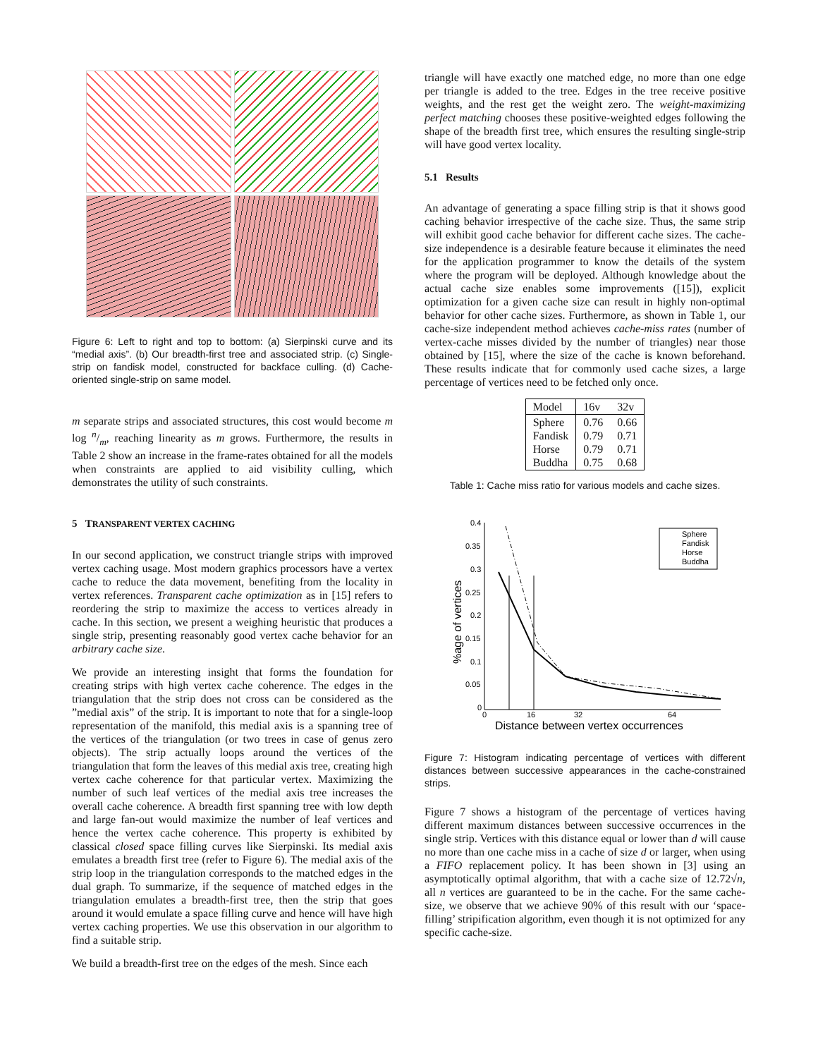Figure 6: Left to right and top to bottom: (a) Sierpinski curve and its “medial axis”. (b) Our breadth-first tree and associated strip. (c) Single-strip on fandisk model, constructed for backface culling. (d) Cache-oriented single-strip on same model.
m separate strips and associated structures, this cost would become m log n/m, reaching linearity as m grows. Furthermore, the results in Table 2 show an increase in the frame-rates obtained for all the models when constraints are applied to aid visibility culling, which demonstrates the utility of such constraints.
5 TRANSPARENT VERTEX CACHING
In our second application, we construct triangle strips with improved vertex caching usage. Most modern graphics processors have a vertex cache to reduce the data movement, benefiting from the locality in vertex references. Transparent cache optimization as in [15] refers to reordering the strip to maximize the access to vertices already in cache. In this section, we present a weighing heuristic that produces a single strip, presenting reasonably good vertex cache behavior for an arbitrary cache size.
We provide an interesting insight that forms the foundation for creating strips with high vertex cache coherence. The edges in the triangulation that the strip does not cross can be considered as the ”medial axis” of the strip. It is important to note that for a single-loop representation of the manifold, this medial axis is a spanning tree of the vertices of the triangulation (or two trees in case of genus zero objects). The strip actually loops around the vertices of the triangulation that form the leaves of this medial axis tree, creating high vertex cache coherence for that particular vertex. Maximizing the number of such leaf vertices of the medial axis tree increases the overall cache coherence. A breadth first spanning tree with low depth and large fan-out would maximize the number of leaf vertices and hence the vertex cache coherence. This property is exhibited by classical closed space filling curves like Sierpinski. Its medial axis emulates a breadth first tree (refer to Figure 6). The medial axis of the strip loop in the triangulation corresponds to the matched edges in the dual graph. To summarize, if the sequence of matched edges in the triangulation emulates a breadth-first tree, then the strip that goes around it would emulate a space filling curve and hence will have high vertex caching properties. We use this observation in our algorithm to find a suitable strip.
We build a breadth-first tree on the edges of the mesh. Since each
triangle will have exactly one matched edge, no more than one edge per triangle is added to the tree. Edges in the tree receive positive weights, and the rest get the weight zero. The weight-maximizing perfect matching chooses these positive-weighted edges following the shape of the breadth first tree, which ensures the resulting single-strip will have good vertex locality.
5.1 Results
An advantage of generating a space filling strip is that it shows good caching behavior irrespective of the cache size. Thus, the same strip will exhibit good cache behavior for different cache sizes. The cache-size independence is a desirable feature because it eliminates the need for the application programmer to know the details of the system where the program will be deployed. Although knowledge about the actual cache size enables some improvements ([15]), explicit optimization for a given cache size can result in highly non-optimal behavior for other cache sizes. Furthermore, as shown in Table 1, our cache-size independent method achieves cache-miss rates (number of vertex-cache misses divided by the number of triangles) near those obtained by [15], where the size of the cache is known beforehand. These results indicate that for commonly used cache sizes, a large percentage of vertices need to be fetched only once.
| Model | 16v | 32v |
| --- | --- | --- |
| Sphere Fandisk Horse Buddha | 0.76 0.79 0.79 0.75 | 0.66 0.71 0.71 0.68 |
Table 1: Cache miss ratio for various models and cache sizes.
0.4
0.35
0.3
0.25
0.2
0.15
0.1
0.05
0
0
16
32
64
Distance between vertex occurrences
%age of vertices
Sphere
Fandisk
Horse
Buddha
Figure 7: Histogram indicating percentage of vertices with different distances between successive appearances in the cache-constrained strips.
Figure 7 shows a histogram of the percentage of vertices having different maximum distances between successive occurrences in the single strip. Vertices with this distance equal or lower than d will cause no more than one cache miss in a cache of size d or larger, when using a FIFO replacement policy. It has been shown in [3] using an asymptotically optimal algorithm, that with a cache size of 12.72√n, all n vertices are guaranteed to be in the cache. For the same cache-size, we observe that we achieve 90% of this result with our ‘space-filling’ stripification algorithm, even though it is not optimized for any specific cache-size.